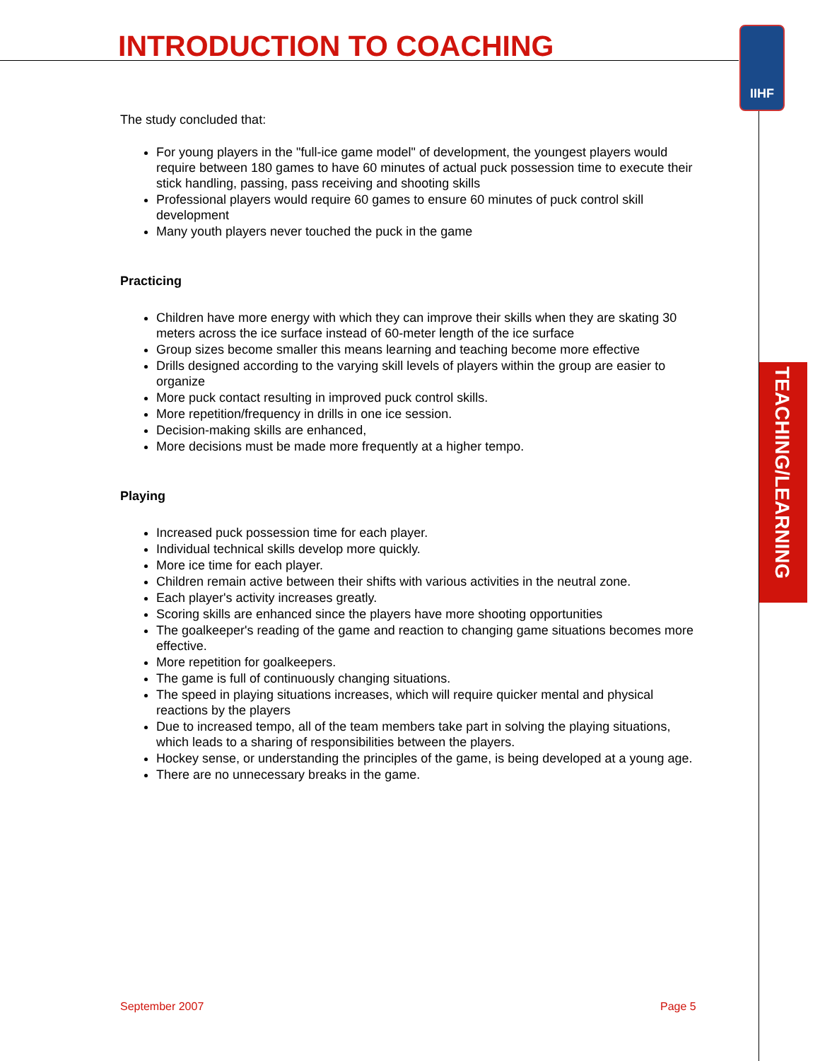INTRODUCTION TO COACHING IIHF
TEACHING/LEARNING
The study concluded that:
For young players in the "full-ice game model" of development, the youngest players would require between 180 games to have 60 minutes of actual puck possession time to execute their stick handling, passing, pass receiving and shooting skills
Professional players would require 60 games to ensure 60 minutes of puck control skill development
Many youth players never touched the puck in the game
Practicing
Children have more energy with which they can improve their skills when they are skating 30 meters across the ice surface instead of 60-meter length of the ice surface
Group sizes become smaller this means learning and teaching become more effective
Drills designed according to the varying skill levels of players within the group are easier to organize
More puck contact resulting in improved puck control skills.
More repetition/frequency in drills in one ice session.
Decision-making skills are enhanced,
More decisions must be made more frequently at a higher tempo.
Playing
Increased puck possession time for each player.
Individual technical skills develop more quickly.
More ice time for each player.
Children remain active between their shifts with various activities in the neutral zone.
Each player's activity increases greatly.
Scoring skills are enhanced since the players have more shooting opportunities
The goalkeeper's reading of the game and reaction to changing game situations becomes more effective.
More repetition for goalkeepers.
The game is full of continuously changing situations.
The speed in playing situations increases, which will require quicker mental and physical reactions by the players
Due to increased tempo, all of the team members take part in solving the playing situations, which leads to a sharing of responsibilities between the players.
Hockey sense, or understanding the principles of the game, is being developed at a young age.
There are no unnecessary breaks in the game.
September 2007 Page 5